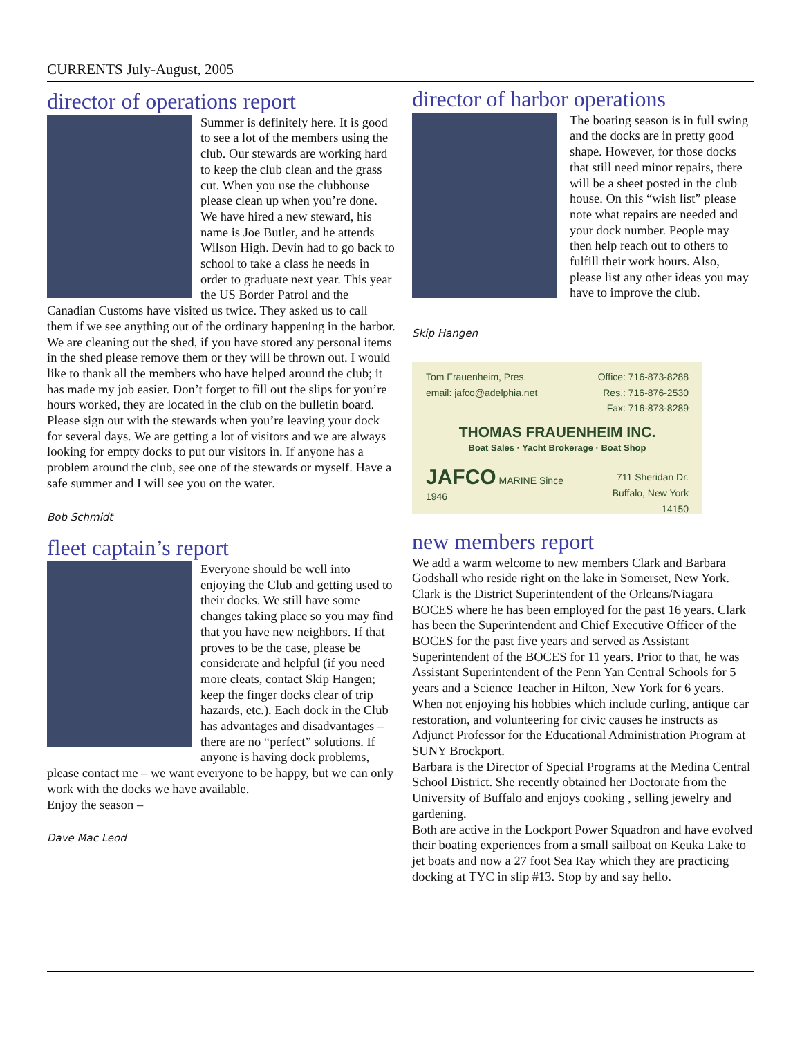CURRENTS July-August, 2005
director of operations report
Summer is definitely here. It is good to see a lot of the members using the club. Our stewards are working hard to keep the club clean and the grass cut. When you use the clubhouse please clean up when you’re done. We have hired a new steward, his name is Joe Butler, and he attends Wilson High. Devin had to go back to school to take a class he needs in order to graduate next year. This year the US Border Patrol and the Canadian Customs have visited us twice. They asked us to call them if we see anything out of the ordinary happening in the harbor. We are cleaning out the shed, if you have stored any personal items in the shed please remove them or they will be thrown out. I would like to thank all the members who have helped around the club; it has made my job easier. Don’t forget to fill out the slips for you’re hours worked, they are located in the club on the bulletin board. Please sign out with the stewards when you’re leaving your dock for several days. We are getting a lot of visitors and we are always looking for empty docks to put our visitors in. If anyone has a problem around the club, see one of the stewards or myself. Have a safe summer and I will see you on the water.
Bob Schmidt
fleet captain’s report
Everyone should be well into enjoying the Club and getting used to their docks. We still have some changes taking place so you may find that you have new neighbors. If that proves to be the case, please be considerate and helpful (if you need more cleats, contact Skip Hangen; keep the finger docks clear of trip hazards, etc.). Each dock in the Club has advantages and disadvantages – there are no “perfect” solutions. If anyone is having dock problems, please contact me – we want everyone to be happy, but we can only work with the docks we have available.
Enjoy the season –
Dave Mac Leod
director of harbor operations
The boating season is in full swing and the docks are in pretty good shape. However, for those docks that still need minor repairs, there will be a sheet posted in the club house. On this “wish list” please note what repairs are needed and your dock number. People may then help reach out to others to fulfill their work hours. Also, please list any other ideas you may have to improve the club.
Skip Hangen
Tom Frauenheim, Pres.
email: jafco@adelphia.net Office: 716-873-8288
Res.: 716-876-2530
Fax: 716-873-8289
THOMAS FRAUENHEIM INC.
Boat Sales · Yacht Brokerage · Boat Shop
JAFCO MARINE Since 1946 711 Sheridan Dr.
Buffalo, New York 14150
new members report
We add a warm welcome to new members Clark and Barbara Godshall who reside right on the lake in Somerset, New York. Clark is the District Superintendent of the Orleans/Niagara BOCES where he has been employed for the past 16 years. Clark has been the Superintendent and Chief Executive Officer of the BOCES for the past five years and served as Assistant Superintendent of the BOCES for 11 years. Prior to that, he was Assistant Superintendent of the Penn Yan Central Schools for 5 years and a Science Teacher in Hilton, New York for 6 years. When not enjoying his hobbies which include curling, antique car restoration, and volunteering for civic causes he instructs as Adjunct Professor for the Educational Administration Program at SUNY Brockport.
Barbara is the Director of Special Programs at the Medina Central School District. She recently obtained her Doctorate from the University of Buffalo and enjoys cooking , selling jewelry and gardening.
Both are active in the Lockport Power Squadron and have evolved their boating experiences from a small sailboat on Keuka Lake to jet boats and now a 27 foot Sea Ray which they are practicing docking at TYC in slip #13. Stop by and say hello.